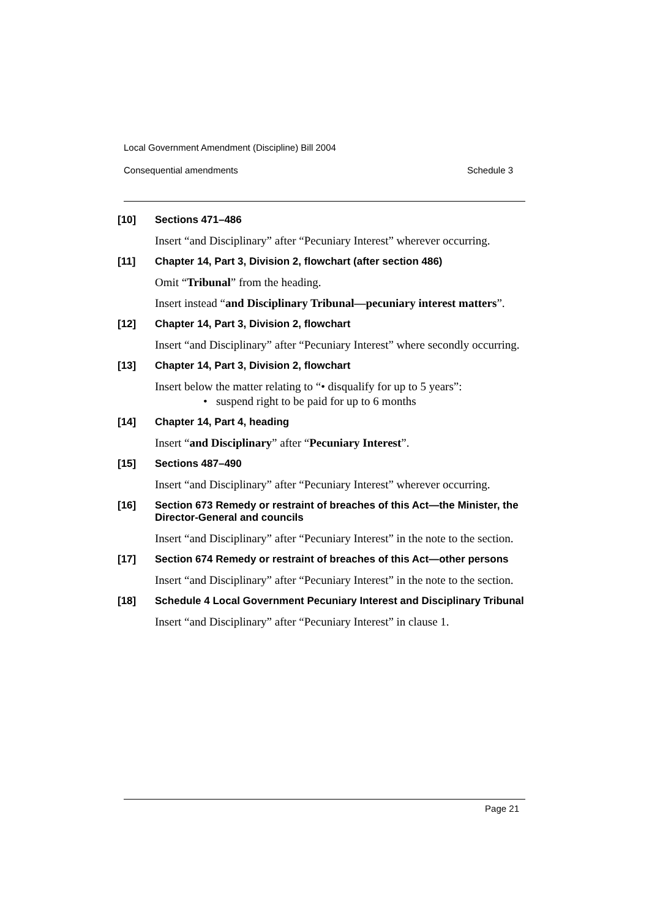Local Government Amendment (Discipline) Bill 2004
Consequential amendments Schedule 3
[10] Sections 471–486
Insert “and Disciplinary” after “Pecuniary Interest” wherever occurring.
[11] Chapter 14, Part 3, Division 2, flowchart (after section 486)
Omit “Tribunal” from the heading.
Insert instead “and Disciplinary Tribunal—pecuniary interest matters”.
[12] Chapter 14, Part 3, Division 2, flowchart
Insert “and Disciplinary” after “Pecuniary Interest” where secondly occurring.
[13] Chapter 14, Part 3, Division 2, flowchart
Insert below the matter relating to “• disqualify for up to 5 years”:
• suspend right to be paid for up to 6 months
[14] Chapter 14, Part 4, heading
Insert “and Disciplinary” after “Pecuniary Interest”.
[15] Sections 487–490
Insert “and Disciplinary” after “Pecuniary Interest” wherever occurring.
[16] Section 673 Remedy or restraint of breaches of this Act—the Minister, the Director-General and councils
Insert “and Disciplinary” after “Pecuniary Interest” in the note to the section.
[17] Section 674 Remedy or restraint of breaches of this Act—other persons
Insert “and Disciplinary” after “Pecuniary Interest” in the note to the section.
[18] Schedule 4 Local Government Pecuniary Interest and Disciplinary Tribunal
Insert “and Disciplinary” after “Pecuniary Interest” in clause 1.
Page 21